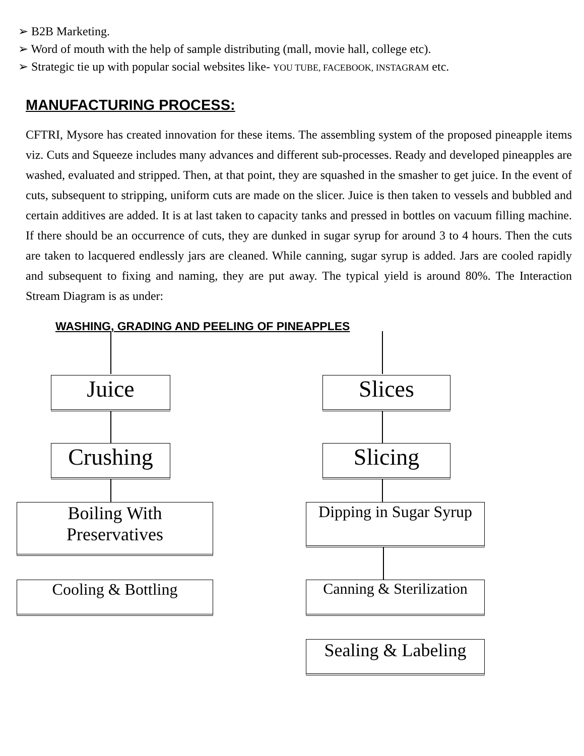➢ B2B Marketing.
➢ Word of mouth with the help of sample distributing (mall, movie hall, college etc).
➢ Strategic tie up with popular social websites like- YOU TUBE, FACEBOOK, INSTAGRAM etc.
MANUFACTURING PROCESS:
CFTRI, Mysore has created innovation for these items. The assembling system of the proposed pineapple items viz. Cuts and Squeeze includes many advances and different sub-processes. Ready and developed pineapples are washed, evaluated and stripped. Then, at that point, they are squashed in the smasher to get juice. In the event of cuts, subsequent to stripping, uniform cuts are made on the slicer. Juice is then taken to vessels and bubbled and certain additives are added. It is at last taken to capacity tanks and pressed in bottles on vacuum filling machine. If there should be an occurrence of cuts, they are dunked in sugar syrup for around 3 to 4 hours. Then the cuts are taken to lacquered endlessly jars are cleaned. While canning, sugar syrup is added. Jars are cooled rapidly and subsequent to fixing and naming, they are put away. The typical yield is around 80%. The Interaction Stream Diagram is as under:
WASHING, GRADING AND PEELING OF PINEAPPLES
Juice Slices
Crushing Slicing
Boiling With
Preservatives
Dipping in Sugar Syrup
Cooling & Bottling
Canning & Sterilization
Sealing & Labeling